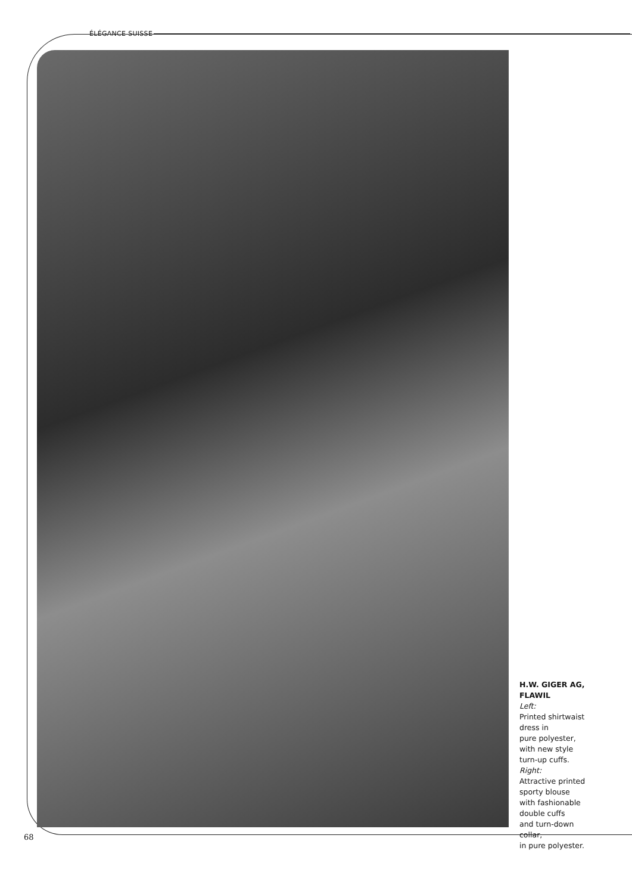ÉLÉGANCE SUISSE
H.W. GIGER AG,
FLAWIL
Left:
Printed shirtwaist
dress in
pure polyester,
with new style
turn-up cuffs.
Right:
Attractive printed
sporty blouse
with fashionable
double cuffs
and turn-down
collar,
in pure polyester.
68